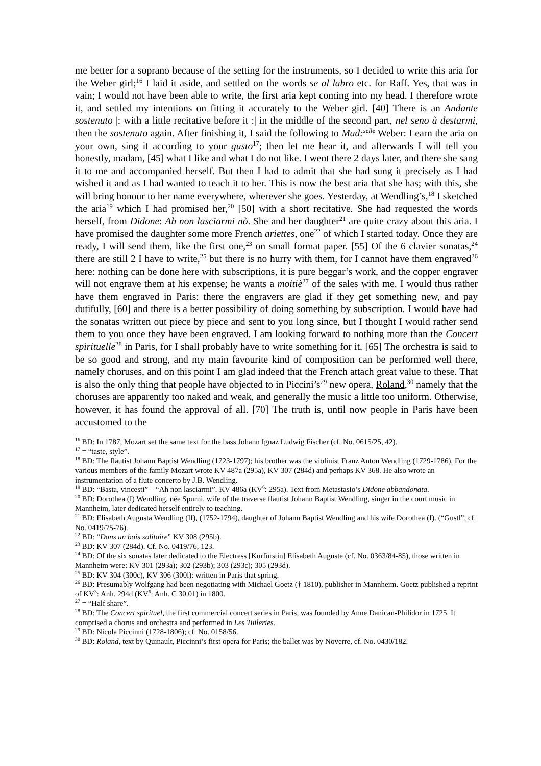me better for a soprano because of the setting for the instruments, so I decided to write this aria for the Weber girl;<sup>16</sup> I laid it aside, and settled on the words se al labro etc. for Raff. Yes, that was in vain; I would not have been able to write, the first aria kept coming into my head. I therefore wrote it, and settled my intentions on fitting it accurately to the Weber girl. [40] There is an Andante sostenuto |: with a little recitative before it :| in the middle of the second part, nel seno à destarmi, then the sostenuto again. After finishing it, I said the following to Mad:<sup>selle</sup> Weber: Learn the aria on your own, sing it according to your gusto<sup>17</sup>; then let me hear it, and afterwards I will tell you honestly, madam, [45] what I like and what I do not like. I went there 2 days later, and there she sang it to me and accompanied herself. But then I had to admit that she had sung it precisely as I had wished it and as I had wanted to teach it to her. This is now the best aria that she has; with this, she will bring honour to her name everywhere, wherever she goes. Yesterday, at Wendling’s,<sup>18</sup> I sketched the aria<sup>19</sup> which I had promised her,<sup>20</sup> [50] with a short recitative. She had requested the words herself, from Didone: Ah non lasciarmi nò. She and her daughter<sup>21</sup> are quite crazy about this aria. I have promised the daughter some more French ariettes, one<sup>22</sup> of which I started today. Once they are ready, I will send them, like the first one,<sup>23</sup> on small format paper. [55] Of the 6 clavier sonatas,<sup>24</sup> there are still 2 I have to write,<sup>25</sup> but there is no hurry with them, for I cannot have them engraved<sup>26</sup> here: nothing can be done here with subscriptions, it is pure beggar’s work, and the copper engraver will not engrave them at his expense; he wants a moitiè<sup>27</sup> of the sales with me. I would thus rather have them engraved in Paris: there the engravers are glad if they get something new, and pay dutifully, [60] and there is a better possibility of doing something by subscription. I would have had the sonatas written out piece by piece and sent to you long since, but I thought I would rather send them to you once they have been engraved. I am looking forward to nothing more than the Concert spirituelle<sup>28</sup> in Paris, for I shall probably have to write something for it. [65] The orchestra is said to be so good and strong, and my main favourite kind of composition can be performed well there, namely choruses, and on this point I am glad indeed that the French attach great value to these. That is also the only thing that people have objected to in Piccini’s<sup>29</sup> new opera, Roland,<sup>30</sup> namely that the choruses are apparently too naked and weak, and generally the music a little too uniform. Otherwise, however, it has found the approval of all. [70] The truth is, until now people in Paris have been accustomed to the
<sup>16</sup> BD: In 1787, Mozart set the same text for the bass Johann Ignaz Ludwig Fischer (cf. No. 0615/25, 42).
<sup>17</sup> = “taste, style”.
<sup>18</sup> BD: The flautist Johann Baptist Wendling (1723-1797); his brother was the violinist Franz Anton Wendling (1729-1786). For the various members of the family Mozart wrote KV 487a (295a), KV 307 (284d) and perhaps KV 368. He also wrote an instrumentation of a flute concerto by J.B. Wendling.
<sup>19</sup> BD: “Basta, vincesti” – “Ah non lasciarmi”. KV 486a (KV<sup>6</sup>: 295a). Text from Metastasio’s Didone abbandonata.
<sup>20</sup> BD: Dorothea (I) Wendling, née Spurni, wife of the traverse flautist Johann Baptist Wendling, singer in the court music in Mannheim, later dedicated herself entirely to teaching.
<sup>21</sup> BD: Elisabeth Augusta Wendling (II), (1752-1794), daughter of Johann Baptist Wendling and his wife Dorothea (I). (“Gustl”, cf. No. 0419/75-76).
<sup>22</sup> BD: “Dans un bois solitaire” KV 308 (295b).
<sup>23</sup> BD: KV 307 (284d). Cf. No. 0419/76, 123.
<sup>24</sup> BD: Of the six sonatas later dedicated to the Electress [Kurfürstin] Elisabeth Auguste (cf. No. 0363/84-85), those written in Mannheim were: KV 301 (293a); 302 (293b); 303 (293c); 305 (293d).
<sup>25</sup> BD: KV 304 (300c), KV 306 (300l): written in Paris that spring.
<sup>26</sup> BD: Presumably Wolfgang had been negotiating with Michael Goetz († 1810), publisher in Mannheim. Goetz published a reprint of KV<sup>3</sup>: Anh. 294d (KV<sup>6</sup>: Anh. C 30.01) in 1800.
<sup>27</sup> = “Half share”.
<sup>28</sup> BD: The Concert spirituel, the first commercial concert series in Paris, was founded by Anne Danican-Philidor in 1725. It comprised a chorus and orchestra and performed in Les Tuileries.
<sup>29</sup> BD: Nicola Piccinni (1728-1806); cf. No. 0158/56.
<sup>30</sup> BD: Roland, text by Quinault, Piccinni’s first opera for Paris; the ballet was by Noverre, cf. No. 0430/182.